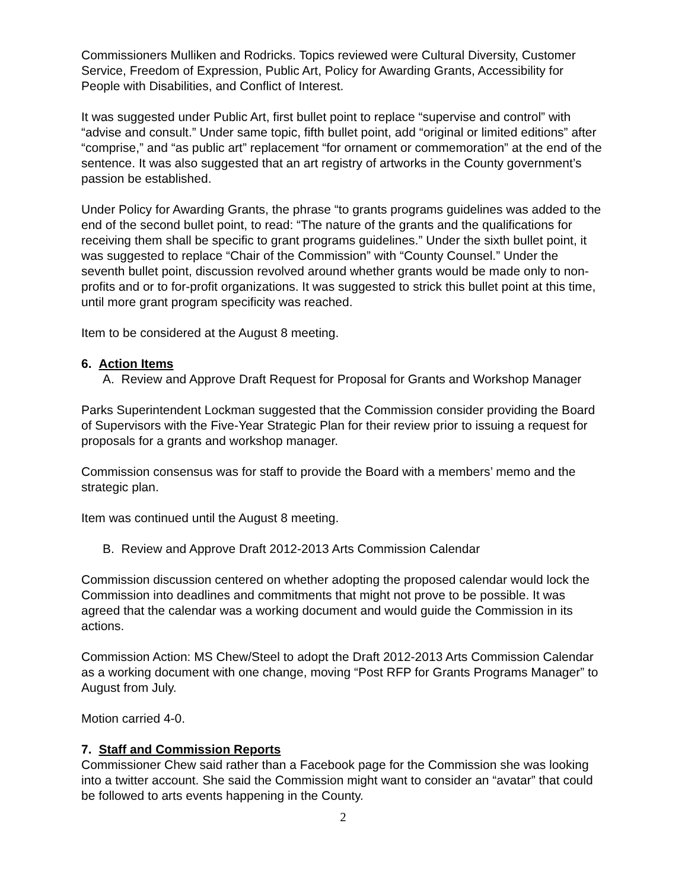Commissioners Mulliken and Rodricks. Topics reviewed were Cultural Diversity, Customer Service, Freedom of Expression, Public Art, Policy for Awarding Grants, Accessibility for People with Disabilities, and Conflict of Interest.
It was suggested under Public Art, first bullet point to replace “supervise and control” with “advise and consult.” Under same topic, fifth bullet point, add “original or limited editions” after “comprise,” and “as public art” replacement “for ornament or commemoration” at the end of the sentence. It was also suggested that an art registry of artworks in the County government’s passion be established.
Under Policy for Awarding Grants, the phrase “to grants programs guidelines was added to the end of the second bullet point, to read: “The nature of the grants and the qualifications for receiving them shall be specific to grant programs guidelines.” Under the sixth bullet point, it was suggested to replace “Chair of the Commission” with “County Counsel.” Under the seventh bullet point, discussion revolved around whether grants would be made only to non-profits and or to for-profit organizations. It was suggested to strick this bullet point at this time, until more grant program specificity was reached.
Item to be considered at the August 8 meeting.
6. Action Items
A. Review and Approve Draft Request for Proposal for Grants and Workshop Manager
Parks Superintendent Lockman suggested that the Commission consider providing the Board of Supervisors with the Five-Year Strategic Plan for their review prior to issuing a request for proposals for a grants and workshop manager.
Commission consensus was for staff to provide the Board with a members’ memo and the strategic plan.
Item was continued until the August 8 meeting.
B. Review and Approve Draft 2012-2013 Arts Commission Calendar
Commission discussion centered on whether adopting the proposed calendar would lock the Commission into deadlines and commitments that might not prove to be possible. It was agreed that the calendar was a working document and would guide the Commission in its actions.
Commission Action: MS Chew/Steel to adopt the Draft 2012-2013 Arts Commission Calendar as a working document with one change, moving “Post RFP for Grants Programs Manager” to August from July.
Motion carried 4-0.
7. Staff and Commission Reports
Commissioner Chew said rather than a Facebook page for the Commission she was looking into a twitter account. She said the Commission might want to consider an “avatar” that could be followed to arts events happening in the County.
2